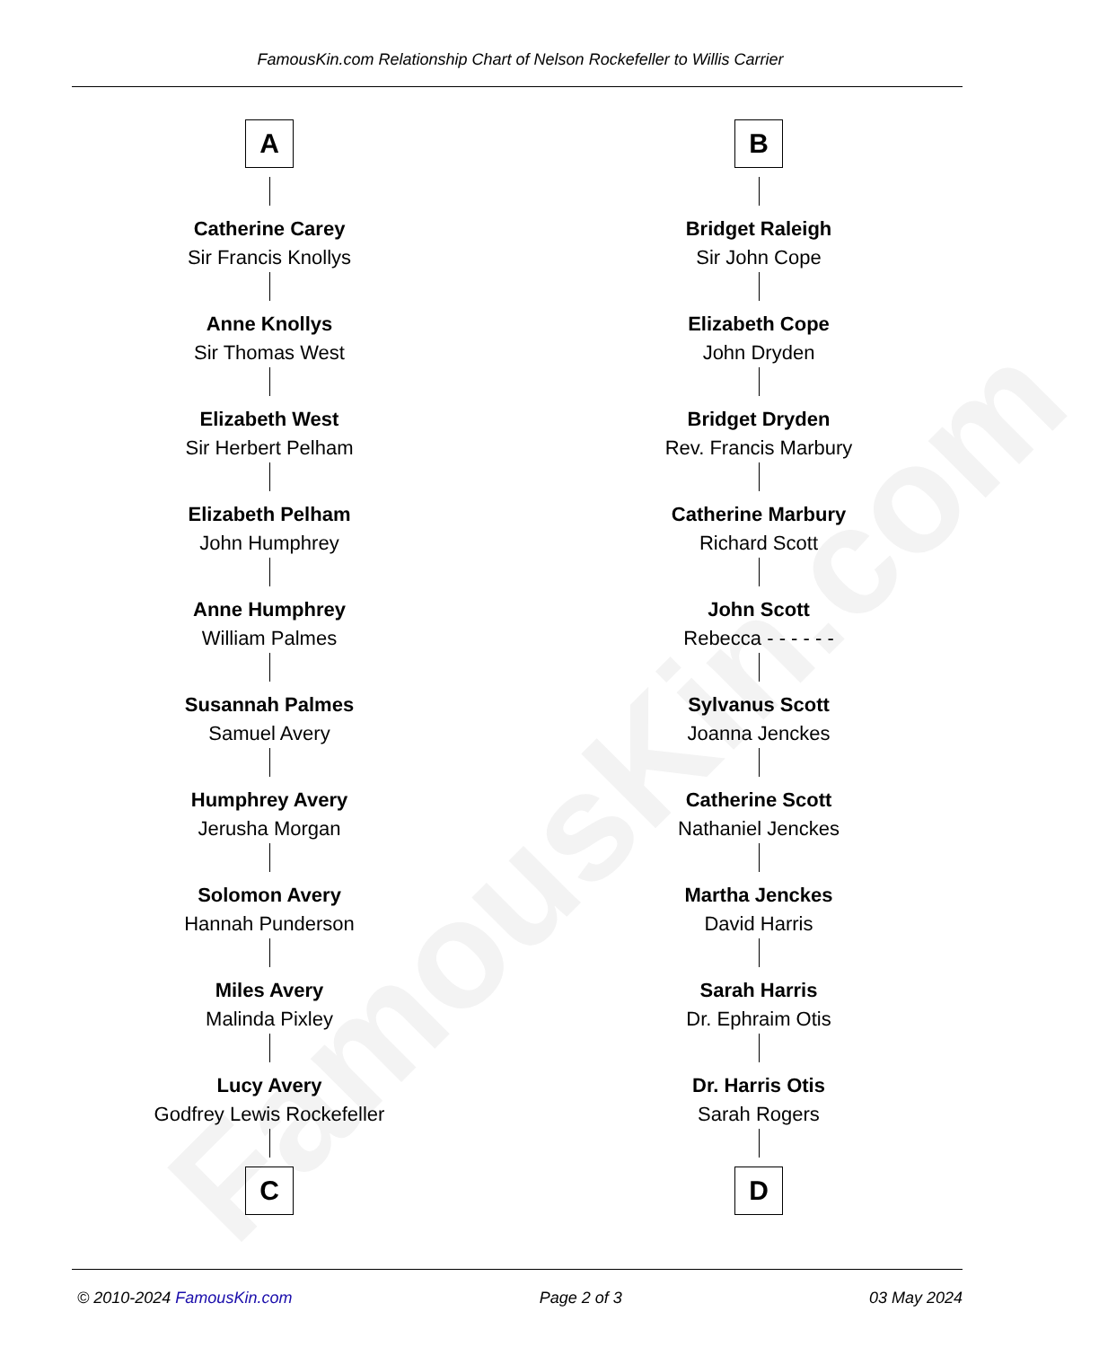FamousKin.com
FamousKin.com Relationship Chart of Nelson Rockefeller to Willis Carrier
A
Catherine Carey
Sir Francis Knollys
Anne Knollys
Sir Thomas West
Elizabeth West
Sir Herbert Pelham
Elizabeth Pelham
John Humphrey
Anne Humphrey
William Palmes
Susannah Palmes
Samuel Avery
Humphrey Avery
Jerusha Morgan
Solomon Avery
Hannah Punderson
Miles Avery
Malinda Pixley
Lucy Avery
Godfrey Lewis Rockefeller
C
B
Bridget Raleigh
Sir John Cope
Elizabeth Cope
John Dryden
Bridget Dryden
Rev. Francis Marbury
Catherine Marbury
Richard Scott
John Scott
Rebecca - - - - - -
Sylvanus Scott
Joanna Jenckes
Catherine Scott
Nathaniel Jenckes
Martha Jenckes
David Harris
Sarah Harris
Dr. Ephraim Otis
Dr. Harris Otis
Sarah Rogers
D
© 2010-2024 FamousKin.com Page 2 of 3 03 May 2024